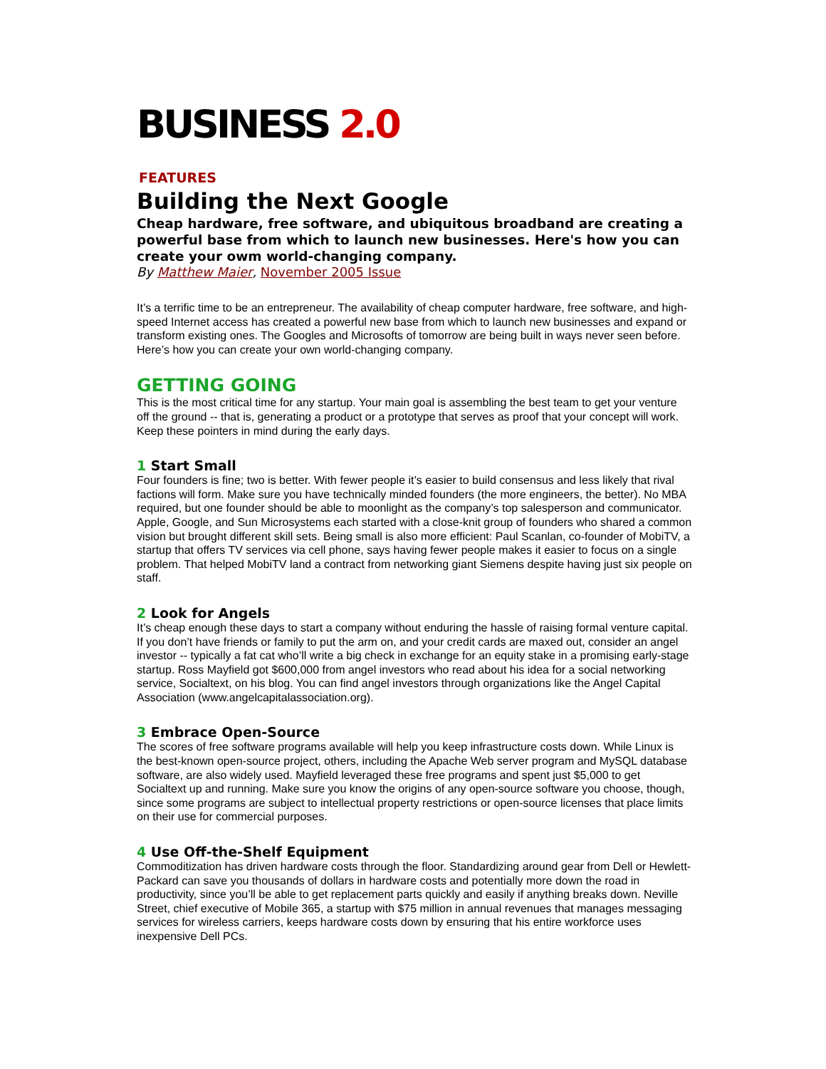BUSINESS 2.0
FEATURES
Building the Next Google
Cheap hardware, free software, and ubiquitous broadband are creating a powerful base from which to launch new businesses. Here's how you can create your owm world-changing company.
By Matthew Maier, November 2005 Issue
It’s a terrific time to be an entrepreneur. The availability of cheap computer hardware, free software, and high-speed Internet access has created a powerful new base from which to launch new businesses and expand or transform existing ones. The Googles and Microsofts of tomorrow are being built in ways never seen before. Here’s how you can create your own world-changing company.
GETTING GOING
This is the most critical time for any startup. Your main goal is assembling the best team to get your venture off the ground -- that is, generating a product or a prototype that serves as proof that your concept will work. Keep these pointers in mind during the early days.
1 Start Small
Four founders is fine; two is better. With fewer people it’s easier to build consensus and less likely that rival factions will form. Make sure you have technically minded founders (the more engineers, the better). No MBA required, but one founder should be able to moonlight as the company’s top salesperson and communicator. Apple, Google, and Sun Microsystems each started with a close-knit group of founders who shared a common vision but brought different skill sets. Being small is also more efficient: Paul Scanlan, co-founder of MobiTV, a startup that offers TV services via cell phone, says having fewer people makes it easier to focus on a single problem. That helped MobiTV land a contract from networking giant Siemens despite having just six people on staff.
2 Look for Angels
It’s cheap enough these days to start a company without enduring the hassle of raising formal venture capital. If you don’t have friends or family to put the arm on, and your credit cards are maxed out, consider an angel investor -- typically a fat cat who’ll write a big check in exchange for an equity stake in a promising early-stage startup. Ross Mayfield got $600,000 from angel investors who read about his idea for a social networking service, Socialtext, on his blog. You can find angel investors through organizations like the Angel Capital Association (www.angelcapitalassociation.org).
3 Embrace Open-Source
The scores of free software programs available will help you keep infrastructure costs down. While Linux is the best-known open-source project, others, including the Apache Web server program and MySQL database software, are also widely used. Mayfield leveraged these free programs and spent just $5,000 to get Socialtext up and running. Make sure you know the origins of any open-source software you choose, though, since some programs are subject to intellectual property restrictions or open-source licenses that place limits on their use for commercial purposes.
4 Use Off-the-Shelf Equipment
Commoditization has driven hardware costs through the floor. Standardizing around gear from Dell or Hewlett-Packard can save you thousands of dollars in hardware costs and potentially more down the road in productivity, since you’ll be able to get replacement parts quickly and easily if anything breaks down. Neville Street, chief executive of Mobile 365, a startup with $75 million in annual revenues that manages messaging services for wireless carriers, keeps hardware costs down by ensuring that his entire workforce uses inexpensive Dell PCs.